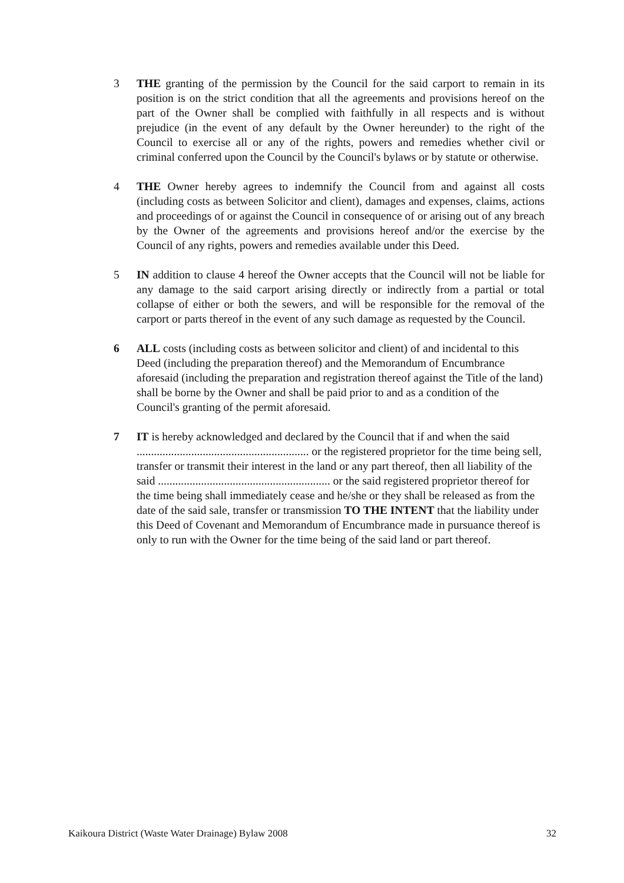3 THE granting of the permission by the Council for the said carport to remain in its position is on the strict condition that all the agreements and provisions hereof on the part of the Owner shall be complied with faithfully in all respects and is without prejudice (in the event of any default by the Owner hereunder) to the right of the Council to exercise all or any of the rights, powers and remedies whether civil or criminal conferred upon the Council by the Council's bylaws or by statute or otherwise.
4 THE Owner hereby agrees to indemnify the Council from and against all costs (including costs as between Solicitor and client), damages and expenses, claims, actions and proceedings of or against the Council in consequence of or arising out of any breach by the Owner of the agreements and provisions hereof and/or the exercise by the Council of any rights, powers and remedies available under this Deed.
5 IN addition to clause 4 hereof the Owner accepts that the Council will not be liable for any damage to the said carport arising directly or indirectly from a partial or total collapse of either or both the sewers, and will be responsible for the removal of the carport or parts thereof in the event of any such damage as requested by the Council.
6 ALL costs (including costs as between solicitor and client) of and incidental to this Deed (including the preparation thereof) and the Memorandum of Encumbrance aforesaid (including the preparation and registration thereof against the Title of the land) shall be borne by the Owner and shall be paid prior to and as a condition of the Council's granting of the permit aforesaid.
7 IT is hereby acknowledged and declared by the Council that if and when the said ............................................................ or the registered proprietor for the time being sell, transfer or transmit their interest in the land or any part thereof, then all liability of the said ............................................................ or the said registered proprietor thereof for the time being shall immediately cease and he/she or they shall be released as from the date of the said sale, transfer or transmission TO THE INTENT that the liability under this Deed of Covenant and Memorandum of Encumbrance made in pursuance thereof is only to run with the Owner for the time being of the said land or part thereof.
Kaikoura District (Waste Water Drainage) Bylaw 2008 32